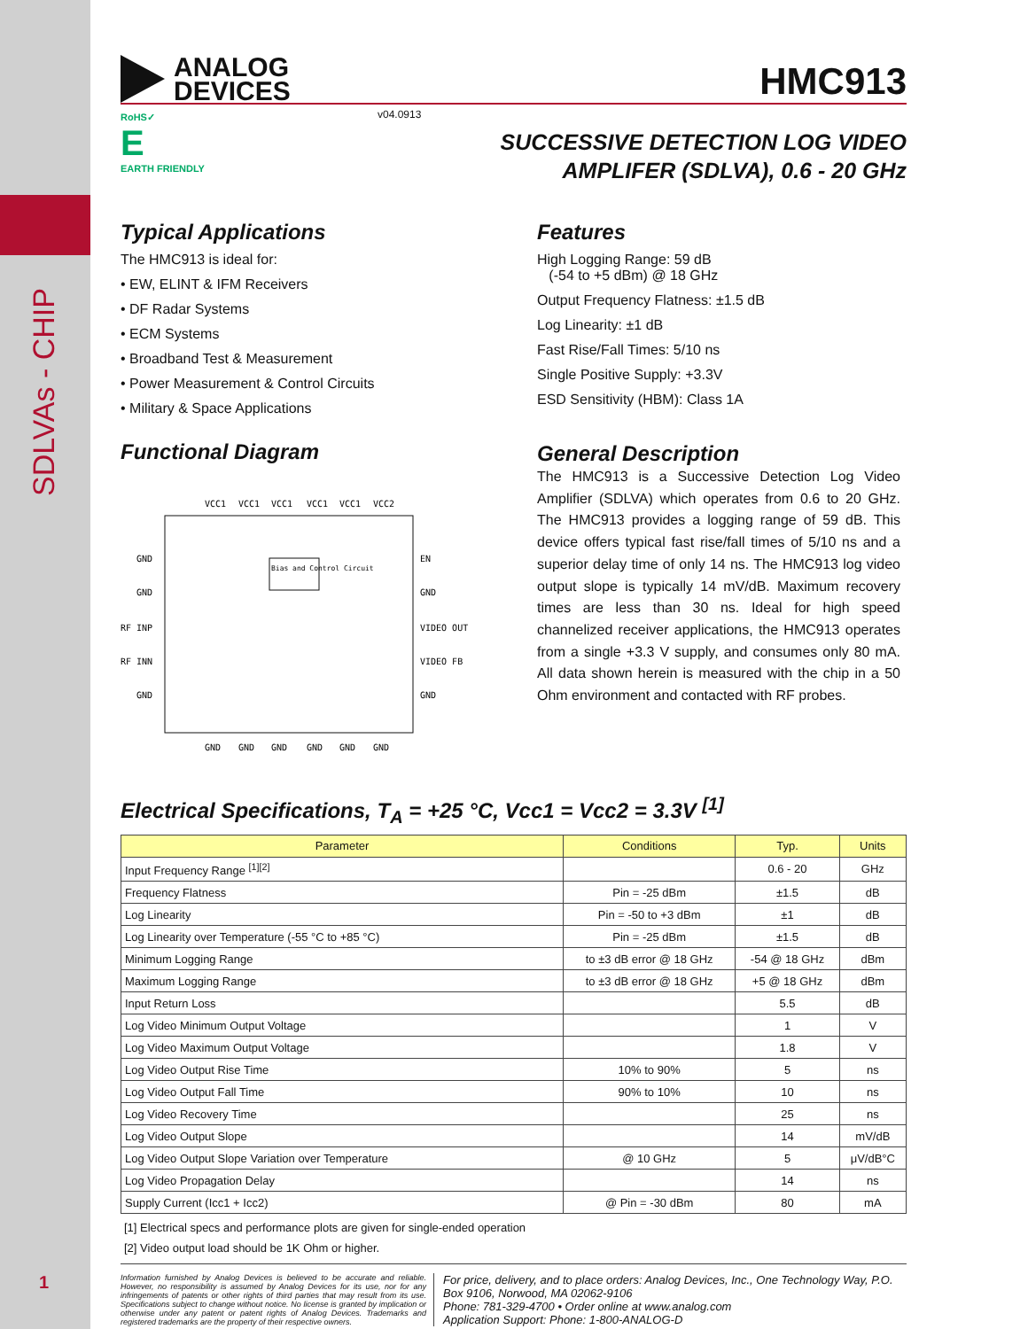SDLVAs - CHIP
1
ANALOG
DEVICES
HMC913
v04.0913
RoHS✓
E
EARTH FRIENDLY
SUCCESSIVE DETECTION LOG VIDEO
AMPLIFER (SDLVA), 0.6 - 20 GHz
Typical Applications
The HMC913 is ideal for:
• EW, ELINT & IFM Receivers
• DF Radar Systems
• ECM Systems
• Broadband Test & Measurement
• Power Measurement & Control Circuits
• Military & Space Applications
Functional Diagram
VCC1
VCC1
VCC1
VCC1
VCC1
VCC2
GND
GND
RF INP
RF INN
GND
EN
GND
VIDEO OUT
VIDEO FB
GND
Bias and Control Circuit
GND
GND
GND
GND
GND
GND
Features
High Logging Range: 59 dB
(-54 to +5 dBm) @ 18 GHz
Output Frequency Flatness: ±1.5 dB
Log Linearity: ±1 dB
Fast Rise/Fall Times: 5/10 ns
Single Positive Supply: +3.3V
ESD Sensitivity (HBM): Class 1A
General Description
The HMC913 is a Successive Detection Log Video Amplifier (SDLVA) which operates from 0.6 to 20 GHz. The HMC913 provides a logging range of 59 dB. This device offers typical fast rise/fall times of 5/10 ns and a superior delay time of only 14 ns. The HMC913 log video output slope is typically 14 mV/dB. Maximum recovery times are less than 30 ns. Ideal for high speed channelized receiver applications, the HMC913 operates from a single +3.3 V supply, and consumes only 80 mA. All data shown herein is measured with the chip in a 50 Ohm environment and contacted with RF probes.
Electrical Specifications, T<sub>A</sub> = +25 °C, Vcc1 = Vcc2 = 3.3V <sup>[1]</sup>
| Parameter | Conditions | Typ. | Units |
| --- | --- | --- | --- |
| Input Frequency Range <sup>[1][2]</sup> | | 0.6 - 20 | GHz |
| Frequency Flatness | Pin = -25 dBm | ±1.5 | dB |
| Log Linearity | Pin = -50 to +3 dBm | ±1 | dB |
| Log Linearity over Temperature (-55 °C to +85 °C) | Pin = -25 dBm | ±1.5 | dB |
| Minimum Logging Range | to ±3 dB error @ 18 GHz | -54 @ 18 GHz | dBm |
| Maximum Logging Range | to ±3 dB error @ 18 GHz | +5 @ 18 GHz | dBm |
| Input Return Loss | | 5.5 | dB |
| Log Video Minimum Output Voltage | | 1 | V |
| Log Video Maximum Output Voltage | | 1.8 | V |
| Log Video Output Rise Time | 10% to 90% | 5 | ns |
| Log Video Output Fall Time | 90% to 10% | 10 | ns |
| Log Video Recovery Time | | 25 | ns |
| Log Video Output Slope | | 14 | mV/dB |
| Log Video Output Slope Variation over Temperature | @ 10 GHz | 5 | μV/dB°C |
| Log Video Propagation Delay | | 14 | ns |
| Supply Current (Icc1 + Icc2) | @ Pin = -30 dBm | 80 | mA |
[1] Electrical specs and performance plots are given for single-ended operation
[2] Video output load should be 1K Ohm or higher.
Information furnished by Analog Devices is believed to be accurate and reliable. However, no responsibility is assumed by Analog Devices for its use, nor for any infringements of patents or other rights of third parties that may result from its use. Specifications subject to change without notice. No license is granted by implication or otherwise under any patent or patent rights of Analog Devices. Trademarks and registered trademarks are the property of their respective owners.
For price, delivery, and to place orders: Analog Devices, Inc., One Technology Way, P.O. Box 9106, Norwood, MA 02062-9106
Phone: 781-329-4700 • Order online at www.analog.com
Application Support: Phone: 1-800-ANALOG-D